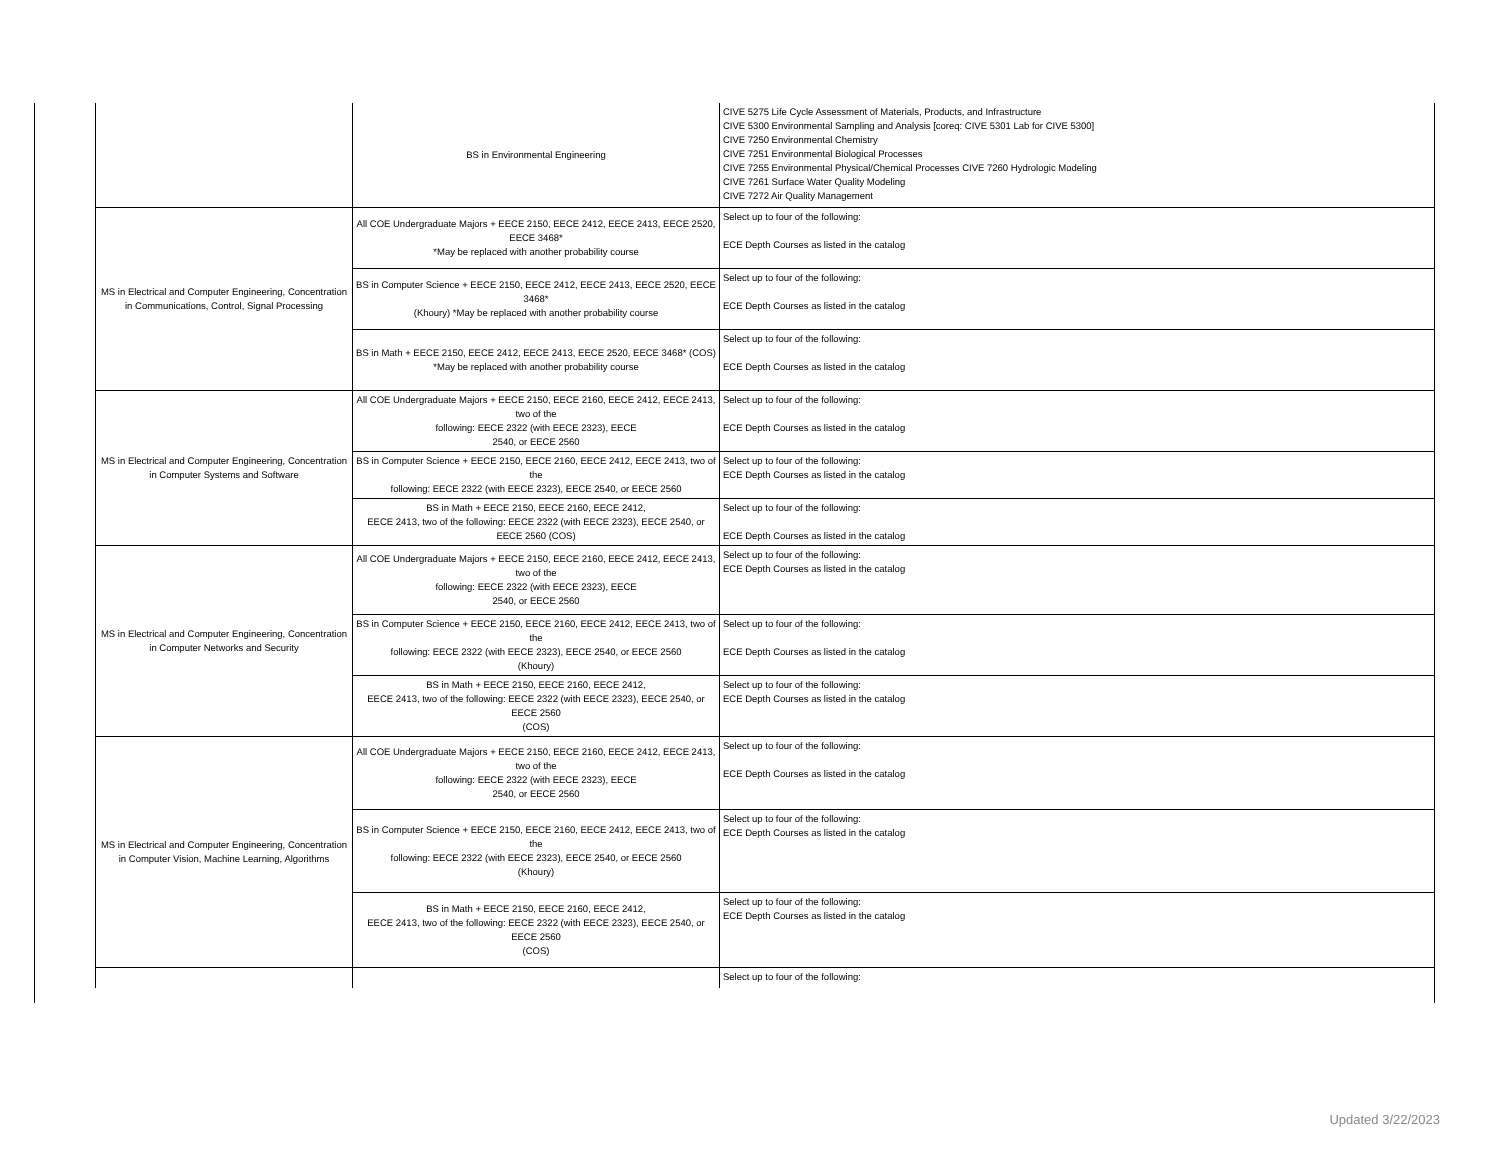| | BS in Environmental Engineering | CIVE 5275 Life Cycle Assessment of Materials, Products, and Infrastructure CIVE 5300 Environmental Sampling and Analysis [coreq: CIVE 5301 Lab for CIVE 5300] CIVE 7250 Environmental Chemistry CIVE 7251 Environmental Biological Processes CIVE 7255 Environmental Physical/Chemical Processes CIVE 7260 Hydrologic Modeling CIVE 7261 Surface Water Quality Modeling CIVE 7272 Air Quality Management |
| MS in Electrical and Computer Engineering, Concentration in Communications, Control, Signal Processing | All COE Undergraduate Majors + EECE 2150, EECE 2412, EECE 2413, EECE 2520, EECE 3468* *May be replaced with another probability course | Select up to four of the following: ECE Depth Courses as listed in the catalog |
| | BS in Computer Science + EECE 2150, EECE 2412, EECE 2413, EECE 2520, EECE 3468* (Khoury) *May be replaced with another probability course | Select up to four of the following: ECE Depth Courses as listed in the catalog |
| | BS in Math + EECE 2150, EECE 2412, EECE 2413, EECE 2520, EECE 3468* (COS) *May be replaced with another probability course | Select up to four of the following: ECE Depth Courses as listed in the catalog |
| MS in Electrical and Computer Engineering, Concentration in Computer Systems and Software | All COE Undergraduate Majors + EECE 2150, EECE 2160, EECE 2412, EECE 2413, two of the following: EECE 2322 (with EECE 2323), EECE 2540, or EECE 2560 | Select up to four of the following: ECE Depth Courses as listed in the catalog |
| | BS in Computer Science + EECE 2150, EECE 2160, EECE 2412, EECE 2413, two of the following: EECE 2322 (with EECE 2323), EECE 2540, or EECE 2560 | Select up to four of the following: ECE Depth Courses as listed in the catalog |
| | BS in Math + EECE 2150, EECE 2160, EECE 2412, EECE 2413, two of the following: EECE 2322 (with EECE 2323), EECE 2540, or EECE 2560 (COS) | Select up to four of the following: ECE Depth Courses as listed in the catalog |
| MS in Electrical and Computer Engineering, Concentration in Computer Networks and Security | All COE Undergraduate Majors + EECE 2150, EECE 2160, EECE 2412, EECE 2413, two of the following: EECE 2322 (with EECE 2323), EECE 2540, or EECE 2560 | Select up to four of the following: ECE Depth Courses as listed in the catalog |
| | BS in Computer Science + EECE 2150, EECE 2160, EECE 2412, EECE 2413, two of the following: EECE 2322 (with EECE 2323), EECE 2540, or EECE 2560 (Khoury) | Select up to four of the following: ECE Depth Courses as listed in the catalog |
| | BS in Math + EECE 2150, EECE 2160, EECE 2412, EECE 2413, two of the following: EECE 2322 (with EECE 2323), EECE 2540, or EECE 2560 (COS) | Select up to four of the following: ECE Depth Courses as listed in the catalog |
| MS in Electrical and Computer Engineering, Concentration in Computer Vision, Machine Learning, Algorithms | All COE Undergraduate Majors + EECE 2150, EECE 2160, EECE 2412, EECE 2413, two of the following: EECE 2322 (with EECE 2323), EECE 2540, or EECE 2560 | Select up to four of the following: ECE Depth Courses as listed in the catalog |
| | BS in Computer Science + EECE 2150, EECE 2160, EECE 2412, EECE 2413, two of the following: EECE 2322 (with EECE 2323), EECE 2540, or EECE 2560 (Khoury) | Select up to four of the following: ECE Depth Courses as listed in the catalog |
| | BS in Math + EECE 2150, EECE 2160, EECE 2412, EECE 2413, two of the following: EECE 2322 (with EECE 2323), EECE 2540, or EECE 2560 (COS) | Select up to four of the following: ECE Depth Courses as listed in the catalog |
| | | Select up to four of the following: |
Updated 3/22/2023